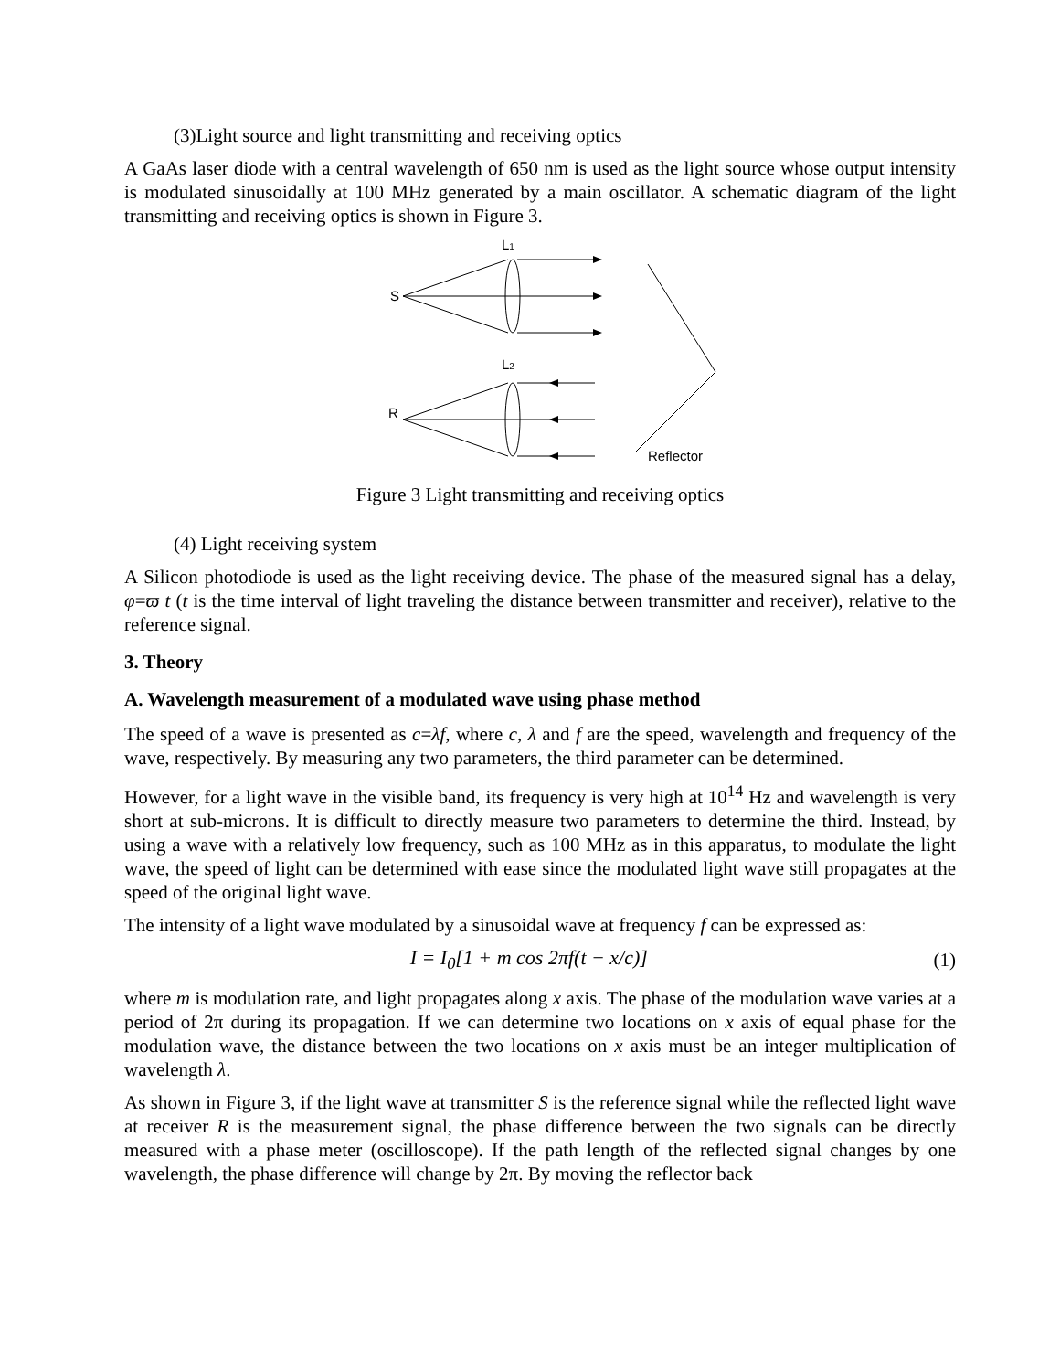(3)Light source and light transmitting and receiving optics
A GaAs laser diode with a central wavelength of 650 nm is used as the light source whose output intensity is modulated sinusoidally at 100 MHz generated by a main oscillator. A schematic diagram of the light transmitting and receiving optics is shown in Figure 3.
L1
S
L2
R
Reflector
Figure 3 Light transmitting and receiving optics
(4) Light receiving system
A Silicon photodiode is used as the light receiving device. The phase of the measured signal has a delay, φ=ϖ t (t is the time interval of light traveling the distance between transmitter and receiver), relative to the reference signal.
3. Theory
A. Wavelength measurement of a modulated wave using phase method
The speed of a wave is presented as c=λf, where c, λ and f are the speed, wavelength and frequency of the wave, respectively. By measuring any two parameters, the third parameter can be determined.
However, for a light wave in the visible band, its frequency is very high at 10<sup>14</sup> Hz and wavelength is very short at sub-microns. It is difficult to directly measure two parameters to determine the third. Instead, by using a wave with a relatively low frequency, such as 100 MHz as in this apparatus, to modulate the light wave, the speed of light can be determined with ease since the modulated light wave still propagates at the speed of the original light wave.
The intensity of a light wave modulated by a sinusoidal wave at frequency f can be expressed as:
I = I<sub>0</sub>[1 + m cos 2πf(t − x/c)] (1)
where m is modulation rate, and light propagates along x axis. The phase of the modulation wave varies at a period of 2π during its propagation. If we can determine two locations on x axis of equal phase for the modulation wave, the distance between the two locations on x axis must be an integer multiplication of wavelength λ.
As shown in Figure 3, if the light wave at transmitter S is the reference signal while the reflected light wave at receiver R is the measurement signal, the phase difference between the two signals can be directly measured with a phase meter (oscilloscope). If the path length of the reflected signal changes by one wavelength, the phase difference will change by 2π. By moving the reflector back